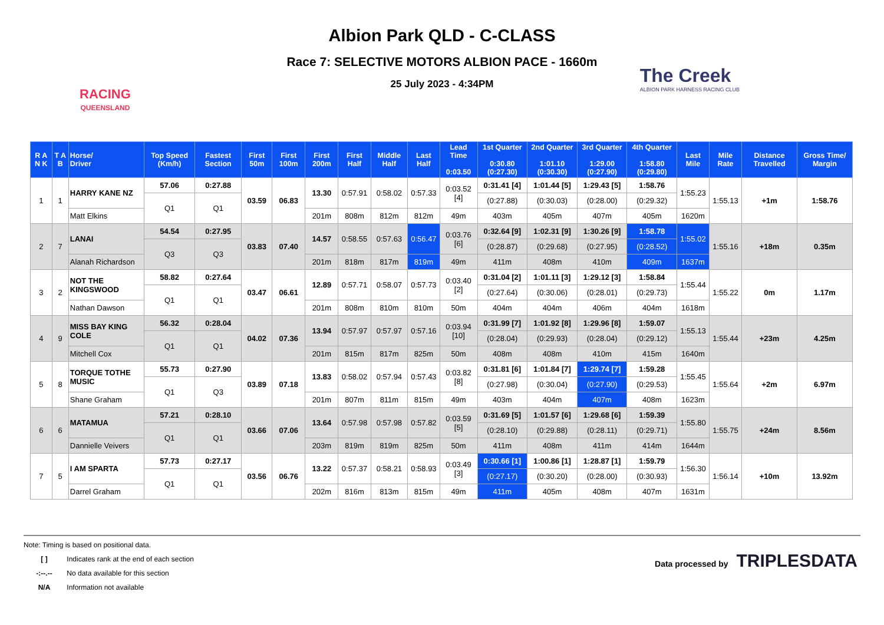RACING
QUEENSLAND
Albion Park QLD - C-CLASS
Race 7: SELECTIVE MOTORS ALBION PACE - 1660m
25 July 2023 - 4:34PM
The Creek
ALBION PARK HARNESS RACING CLUB
| R A N K | T A B | Horse/ Driver | Top Speed (Km/h) | Fastest Section | First 50m | First 100m | First 200m | First Half | Middle Half | Last Half | Lead Time 0:03.50 | 1st Quarter 0:30.80 (0:27.30) | 2nd Quarter 1:01.10 (0:30.30) | 3rd Quarter 1:29.00 (0:27.90) | 4th Quarter 1:58.80 (0:29.80) | Last Mile | Mile Rate | Distance Travelled | Gross Time/ Margin |
| --- | --- | --- | --- | --- | --- | --- | --- | --- | --- | --- | --- | --- | --- | --- | --- | --- | --- | --- | --- |
| 1 | 1 | HARRY KANE NZ | 57.06 | 0:27.88 | 03.59 | 06.83 | 13.30 | 0:57.91 | 0:58.02 | 0:57.33 | 0:03.52 [4] | 0:31.41 [4] | 1:01.44 [5] | 1:29.43 [5] | 1:58.76 | 1:55.23 | 1:55.13 | +1m | 1:58.76 |
| | | | Q1 | Q1 | | | | | | | | (0:27.88) | (0:30.03) | (0:28.00) | (0:29.32) | | | | |
| | | Matt Elkins | | | | | 201m | 808m | 812m | 812m | 49m | 403m | 405m | 407m | 405m | 1620m | | | |
| 2 | 7 | LANAI | 54.54 | 0:27.95 | 03.83 | 07.40 | 14.57 | 0:58.55 | 0:57.63 | 0:56.47 | 0:03.76 [6] | 0:32.64 [9] | 1:02.31 [9] | 1:30.26 [9] | 1:58.78 | 1:55.02 | 1:55.16 | +18m | 0.35m |
| | | | Q3 | Q3 | | | | | | | | (0:28.87) | (0:29.68) | (0:27.95) | (0:28.52) | | | | |
| | | Alanah Richardson | | | | | 201m | 818m | 817m | 819m | 49m | 411m | 408m | 410m | 409m | 1637m | | | |
| 3 | 2 | NOT THE KINGSWOOD | 58.82 | 0:27.64 | 03.47 | 06.61 | 12.89 | 0:57.71 | 0:58.07 | 0:57.73 | 0:03.40 [2] | 0:31.04 [2] | 1:01.11 [3] | 1:29.12 [3] | 1:58.84 | 1:55.44 | 1:55.22 | 0m | 1.17m |
| | | | Q1 | Q1 | | | | | | | | (0:27.64) | (0:30.06) | (0:28.01) | (0:29.73) | | | | |
| | | Nathan Dawson | | | | | 201m | 808m | 810m | 810m | 50m | 404m | 404m | 406m | 404m | 1618m | | | |
| 4 | 9 | MISS BAY KING COLE | 56.32 | 0:28.04 | 04.02 | 07.36 | 13.94 | 0:57.97 | 0:57.97 | 0:57.16 | 0:03.94 [10] | 0:31.99 [7] | 1:01.92 [8] | 1:29.96 [8] | 1:59.07 | 1:55.13 | 1:55.44 | +23m | 4.25m |
| | | | Q1 | Q1 | | | | | | | | (0:28.04) | (0:29.93) | (0:28.04) | (0:29.12) | | | | |
| | | Mitchell Cox | | | | | 201m | 815m | 817m | 825m | 50m | 408m | 408m | 410m | 415m | 1640m | | | |
| 5 | 8 | TORQUE TOTHE MUSIC | 55.73 | 0:27.90 | 03.89 | 07.18 | 13.83 | 0:58.02 | 0:57.94 | 0:57.43 | 0:03.82 [8] | 0:31.81 [6] | 1:01.84 [7] | 1:29.74 [7] | 1:59.28 | 1:55.45 | 1:55.64 | +2m | 6.97m |
| | | | Q1 | Q3 | | | | | | | | (0:27.98) | (0:30.04) | (0:27.90) | (0:29.53) | | | | |
| | | Shane Graham | | | | | 201m | 807m | 811m | 815m | 49m | 403m | 404m | 407m | 408m | 1623m | | | |
| 6 | 6 | MATAMUA | 57.21 | 0:28.10 | 03.66 | 07.06 | 13.64 | 0:57.98 | 0:57.98 | 0:57.82 | 0:03.59 [5] | 0:31.69 [5] | 1:01.57 [6] | 1:29.68 [6] | 1:59.39 | 1:55.80 | 1:55.75 | +24m | 8.56m |
| | | | Q1 | Q1 | | | | | | | | (0:28.10) | (0:29.88) | (0:28.11) | (0:29.71) | | | | |
| | | Dannielle Veivers | | | | | 203m | 819m | 819m | 825m | 50m | 411m | 408m | 411m | 414m | 1644m | | | |
| 7 | 5 | I AM SPARTA | 57.73 | 0:27.17 | 03.56 | 06.76 | 13.22 | 0:57.37 | 0:58.21 | 0:58.93 | 0:03.49 [3] | 0:30.66 [1] | 1:00.86 [1] | 1:28.87 [1] | 1:59.79 | 1:56.30 | 1:56.14 | +10m | 13.92m |
| | | | Q1 | Q1 | | | | | | | | (0:27.17) | (0:30.20) | (0:28.00) | (0:30.93) | | | | |
| | | Darrel Graham | | | | | 202m | 816m | 813m | 815m | 49m | 411m | 405m | 408m | 407m | 1631m | | | |
Note: Timing is based on positional data.
[ ] Indicates rank at the end of each section
-:--.-- No data available for this section
N/A Information not available
Data processed by TRIPLESDATA